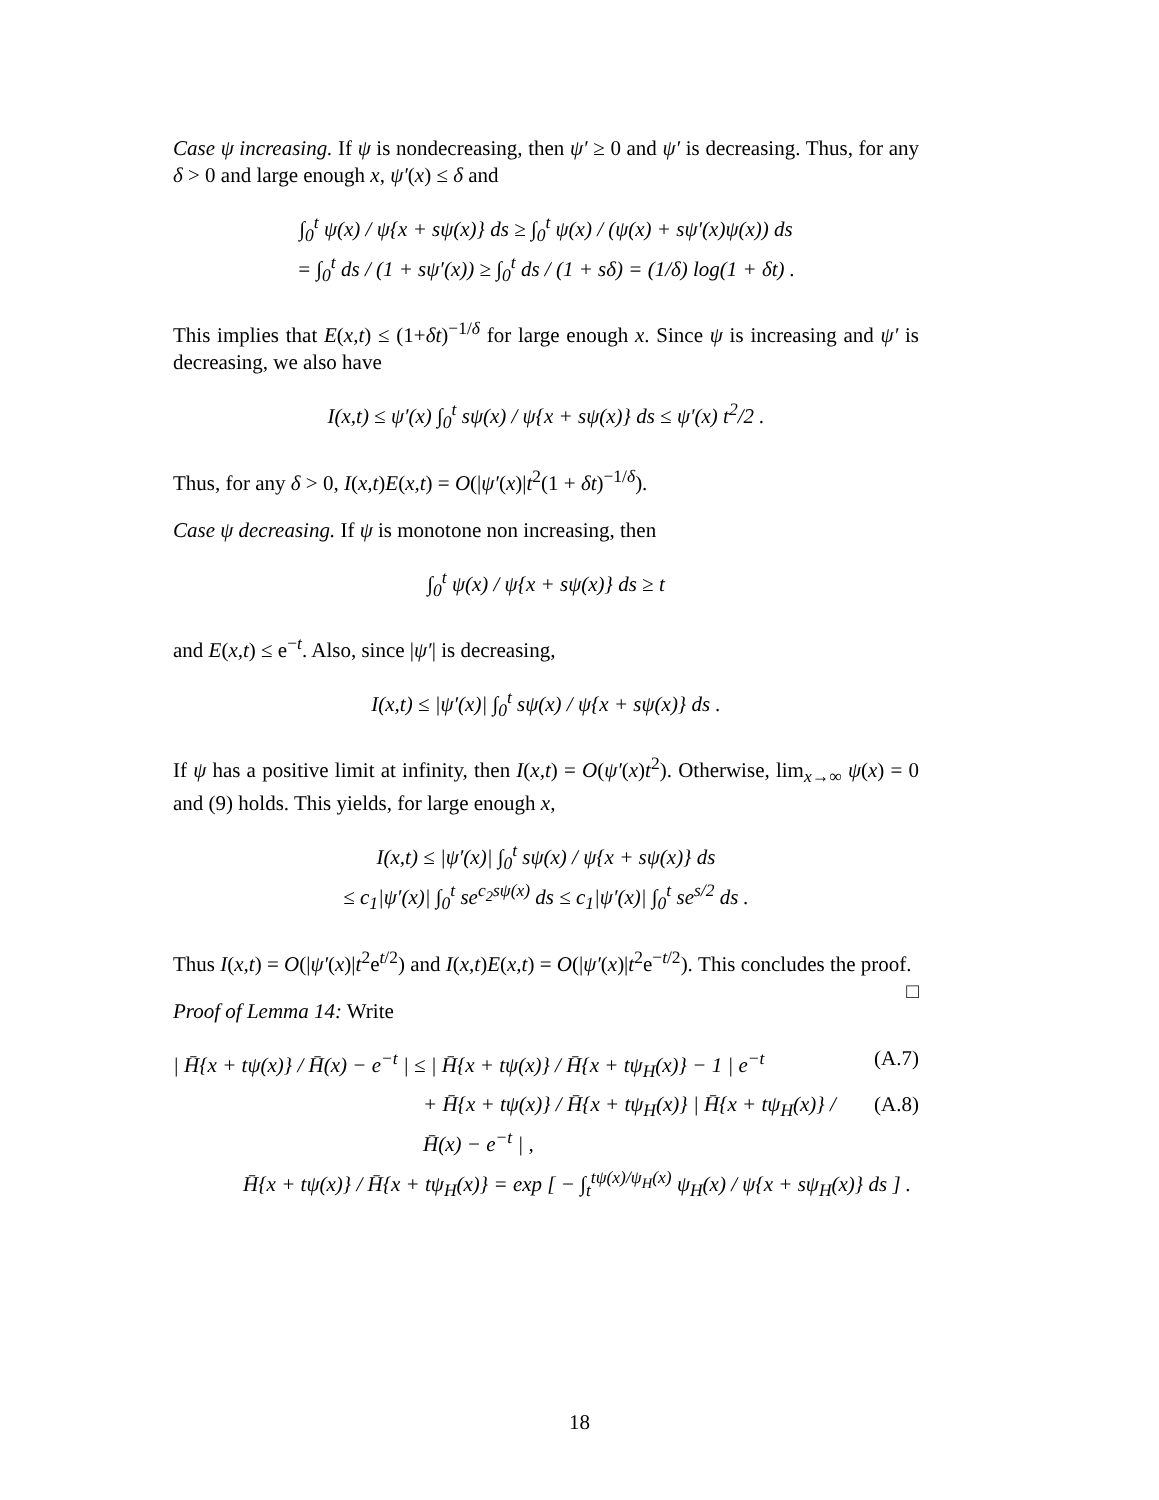Case ψ increasing. If ψ is nondecreasing, then ψ′ ≥ 0 and ψ′ is decreasing. Thus, for any δ > 0 and large enough x, ψ′(x) ≤ δ and
∫<sub>0</sub><sup>t</sup> ψ(x) / ψ{x + sψ(x)} ds ≥ ∫<sub>0</sub><sup>t</sup> ψ(x) / (ψ(x) + sψ′(x)ψ(x)) ds
= ∫<sub>0</sub><sup>t</sup> ds / (1 + sψ′(x)) ≥ ∫<sub>0</sub><sup>t</sup> ds / (1 + sδ) = (1/δ) log(1 + δt) .
This implies that E(x,t) ≤ (1+δt)<sup>−1/δ</sup> for large enough x. Since ψ is increasing and ψ′ is decreasing, we also have
I(x,t) ≤ ψ′(x) ∫<sub>0</sub><sup>t</sup> sψ(x) / ψ{x + sψ(x)} ds ≤ ψ′(x) t<sup>2</sup>/2 .
Thus, for any δ > 0, I(x,t)E(x,t) = O(|ψ′(x)|t<sup>2</sup>(1 + δt)<sup>−1/δ</sup>).
Case ψ decreasing. If ψ is monotone non increasing, then
∫<sub>0</sub><sup>t</sup> ψ(x) / ψ{x + sψ(x)} ds ≥ t
and E(x,t) ≤ e<sup>−t</sup>. Also, since |ψ′| is decreasing,
I(x,t) ≤ |ψ′(x)| ∫<sub>0</sub><sup>t</sup> sψ(x) / ψ{x + sψ(x)} ds .
If ψ has a positive limit at infinity, then I(x,t) = O(ψ′(x)t<sup>2</sup>). Otherwise, lim<sub>x→∞</sub> ψ(x) = 0 and (9) holds. This yields, for large enough x,
I(x,t) ≤ |ψ′(x)| ∫<sub>0</sub><sup>t</sup> sψ(x) / ψ{x + sψ(x)} ds
≤ c<sub>1</sub>|ψ′(x)| ∫<sub>0</sub><sup>t</sup> se<sup>c<sub>2</sub>sψ(x)</sup> ds ≤ c<sub>1</sub>|ψ′(x)| ∫<sub>0</sub><sup>t</sup> se<sup>s/2</sup> ds .
Thus I(x,t) = O(|ψ′(x)|t<sup>2</sup>e<sup>t/2</sup>) and I(x,t)E(x,t) = O(|ψ′(x)|t<sup>2</sup>e<sup>−t/2</sup>). This concludes the proof. □
Proof of Lemma 14: Write
| H̄{x + tψ(x)} / H̄(x) − e<sup>−t</sup> | ≤ | H̄{x + tψ(x)} / H̄{x + tψ<sub>H</sub>(x)} − 1 | e<sup>−t</sup> (A.7)
+ H̄{x + tψ(x)} / H̄{x + tψ<sub>H</sub>(x)} | H̄{x + tψ<sub>H</sub>(x)} / H̄(x) − e<sup>−t</sup> | , (A.8)
H̄{x + tψ(x)} / H̄{x + tψ<sub>H</sub>(x)} = exp [ − ∫<sub>t</sub><sup>tψ(x)/ψ<sub>H</sub>(x)</sup> ψ<sub>H</sub>(x) / ψ{x + sψ<sub>H</sub>(x)} ds ] .
18